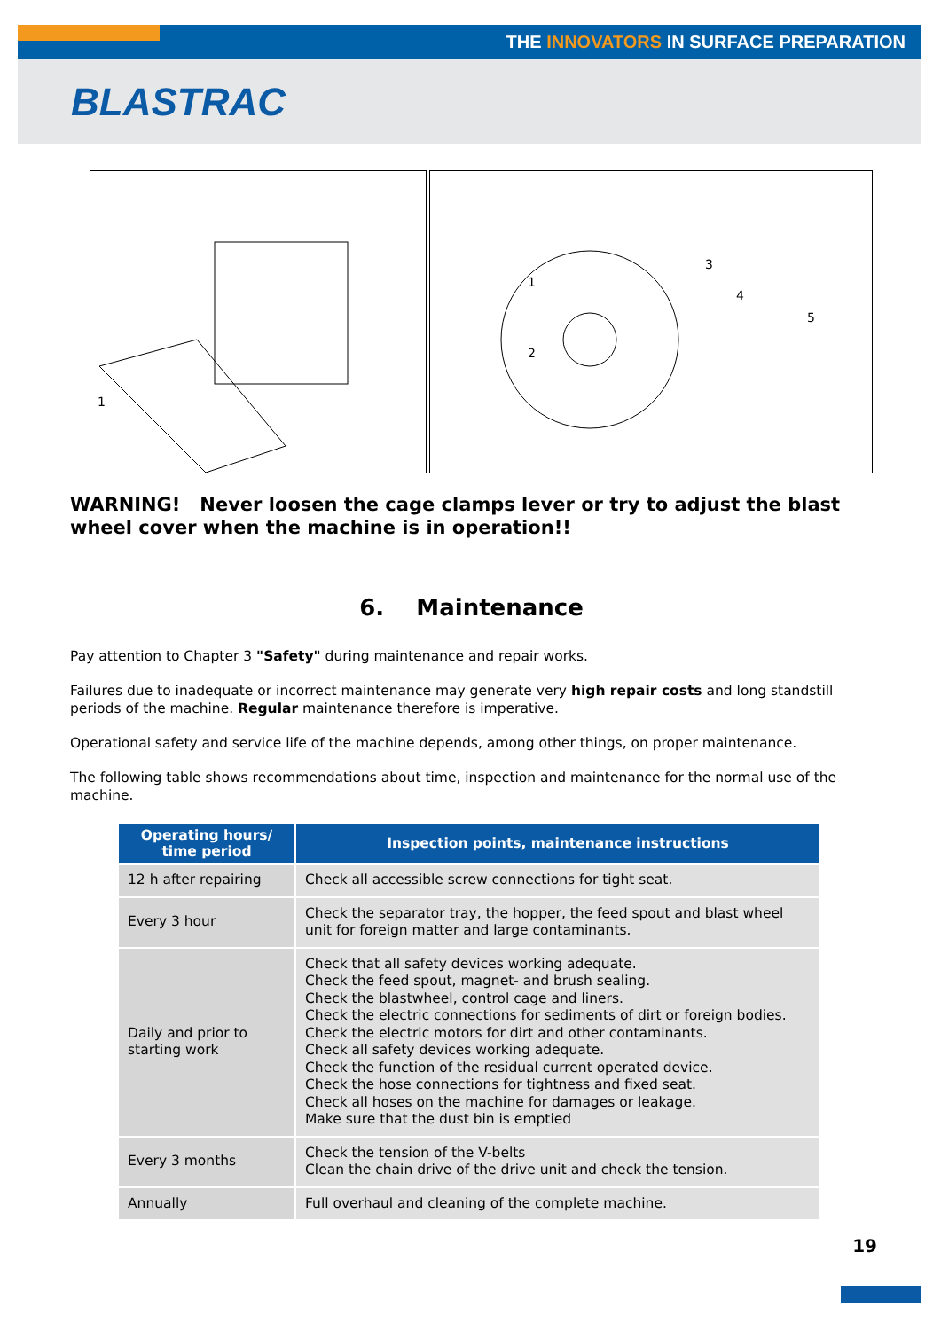THE INNOVATORS IN SURFACE PREPARATION
BLASTRAC
1
2
1
3
4
5
WARNING! Never loosen the cage clamps lever or try to adjust the blast wheel cover when the machine is in operation!!
6. Maintenance
Pay attention to Chapter 3 "Safety" during maintenance and repair works.
Failures due to inadequate or incorrect maintenance may generate very high repair costs and long standstill periods of the machine. Regular maintenance therefore is imperative.
Operational safety and service life of the machine depends, among other things, on proper maintenance.
The following table shows recommendations about time, inspection and maintenance for the normal use of the machine.
| Operating hours/ time period | Inspection points, maintenance instructions |
| --- | --- |
| 12 h after repairing | Check all accessible screw connections for tight seat. |
| Every 3 hour | Check the separator tray, the hopper, the feed spout and blast wheel unit for foreign matter and large contaminants. |
| Daily and prior to starting work | Check that all safety devices working adequate. Check the feed spout, magnet- and brush sealing. Check the blastwheel, control cage and liners. Check the electric connections for sediments of dirt or foreign bodies. Check the electric motors for dirt and other contaminants. Check all safety devices working adequate. Check the function of the residual current operated device. Check the hose connections for tightness and fixed seat. Check all hoses on the machine for damages or leakage. Make sure that the dust bin is emptied |
| Every 3 months | Check the tension of the V-belts Clean the chain drive of the drive unit and check the tension. |
| Annually | Full overhaul and cleaning of the complete machine. |
19